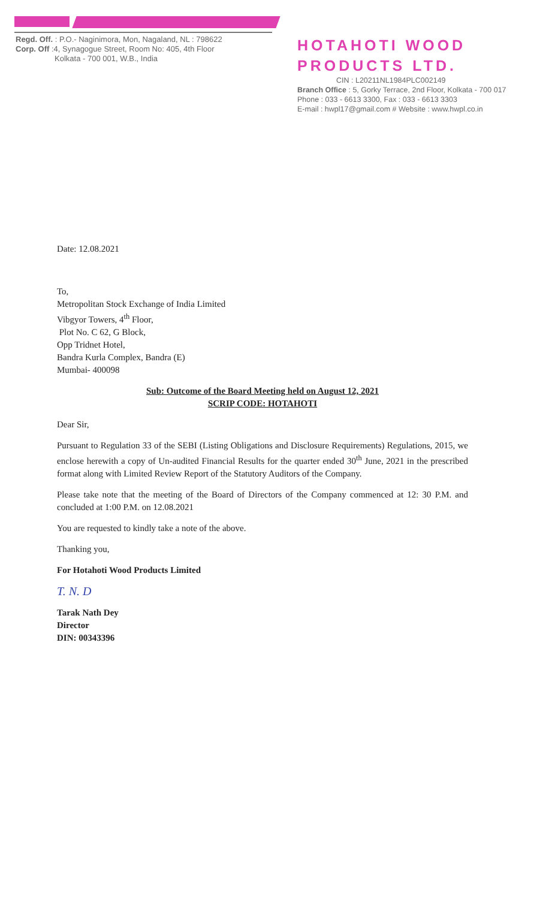Regd. Off. : P.O.- Naginimora, Mon, Nagaland, NL : 798622
Corp. Off :4, Synagogue Street, Room No: 405, 4th Floor
Kolkata - 700 001, W.B., India
HOTAHOTI WOOD
PRODUCTS LTD.
CIN : L20211NL1984PLC002149
Branch Office : 5, Gorky Terrace, 2nd Floor, Kolkata - 700 017
Phone : 033 - 6613 3300, Fax : 033 - 6613 3303
E-mail : hwpl17@gmail.com # Website : www.hwpl.co.in
Date: 12.08.2021
To,
Metropolitan Stock Exchange of India Limited
Vibgyor Towers, 4<sup>th</sup> Floor,
Plot No. C 62, G Block,
Opp Tridnet Hotel,
Bandra Kurla Complex, Bandra (E)
Mumbai- 400098
Sub: Outcome of the Board Meeting held on August 12, 2021
SCRIP CODE: HOTAHOTI
Dear Sir,
Pursuant to Regulation 33 of the SEBI (Listing Obligations and Disclosure Requirements) Regulations, 2015, we enclose herewith a copy of Un-audited Financial Results for the quarter ended 30<sup>th</sup> June, 2021 in the prescribed format along with Limited Review Report of the Statutory Auditors of the Company.
Please take note that the meeting of the Board of Directors of the Company commenced at 12: 30 P.M. and concluded at 1:00 P.M. on 12.08.2021
You are requested to kindly take a note of the above.
Thanking you,
For Hotahoti Wood Products Limited
T. N. D
Tarak Nath Dey
Director
DIN: 00343396